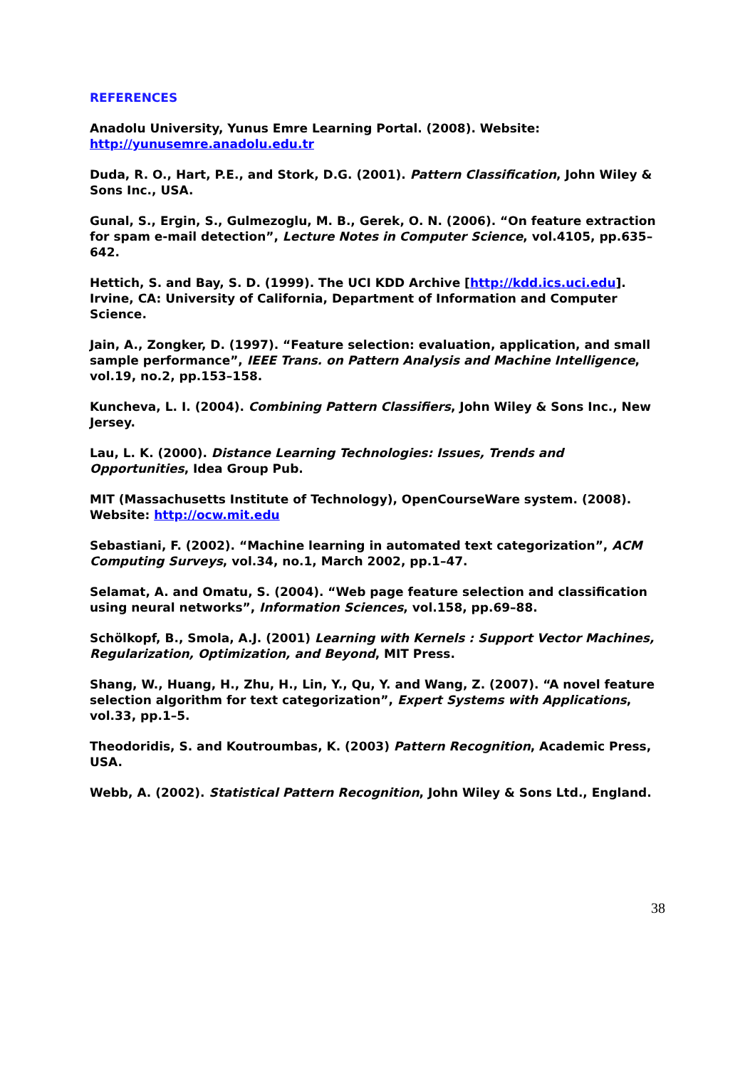REFERENCES
Anadolu University, Yunus Emre Learning Portal. (2008). Website:
http://yunusemre.anadolu.edu.tr
Duda, R. O., Hart, P.E., and Stork, D.G. (2001). Pattern Classification, John Wiley & Sons Inc., USA.
Gunal, S., Ergin, S., Gulmezoglu, M. B., Gerek, O. N. (2006). “On feature extraction for spam e-mail detection”, Lecture Notes in Computer Science, vol.4105, pp.635–642.
Hettich, S. and Bay, S. D. (1999). The UCI KDD Archive [http://kdd.ics.uci.edu]. Irvine, CA: University of California, Department of Information and Computer Science.
Jain, A., Zongker, D. (1997). “Feature selection: evaluation, application, and small sample performance”, IEEE Trans. on Pattern Analysis and Machine Intelligence, vol.19, no.2, pp.153–158.
Kuncheva, L. I. (2004). Combining Pattern Classifiers, John Wiley & Sons Inc., New Jersey.
Lau, L. K. (2000). Distance Learning Technologies: Issues, Trends and Opportunities, Idea Group Pub.
MIT (Massachusetts Institute of Technology), OpenCourseWare system. (2008). Website: http://ocw.mit.edu
Sebastiani, F. (2002). “Machine learning in automated text categorization”, ACM Computing Surveys, vol.34, no.1, March 2002, pp.1–47.
Selamat, A. and Omatu, S. (2004). “Web page feature selection and classification using neural networks”, Information Sciences, vol.158, pp.69–88.
Schölkopf, B., Smola, A.J. (2001) Learning with Kernels : Support Vector Machines, Regularization, Optimization, and Beyond, MIT Press.
Shang, W., Huang, H., Zhu, H., Lin, Y., Qu, Y. and Wang, Z. (2007). “A novel feature selection algorithm for text categorization”, Expert Systems with Applications, vol.33, pp.1–5.
Theodoridis, S. and Koutroumbas, K. (2003) Pattern Recognition, Academic Press, USA.
Webb, A. (2002). Statistical Pattern Recognition, John Wiley & Sons Ltd., England.
38